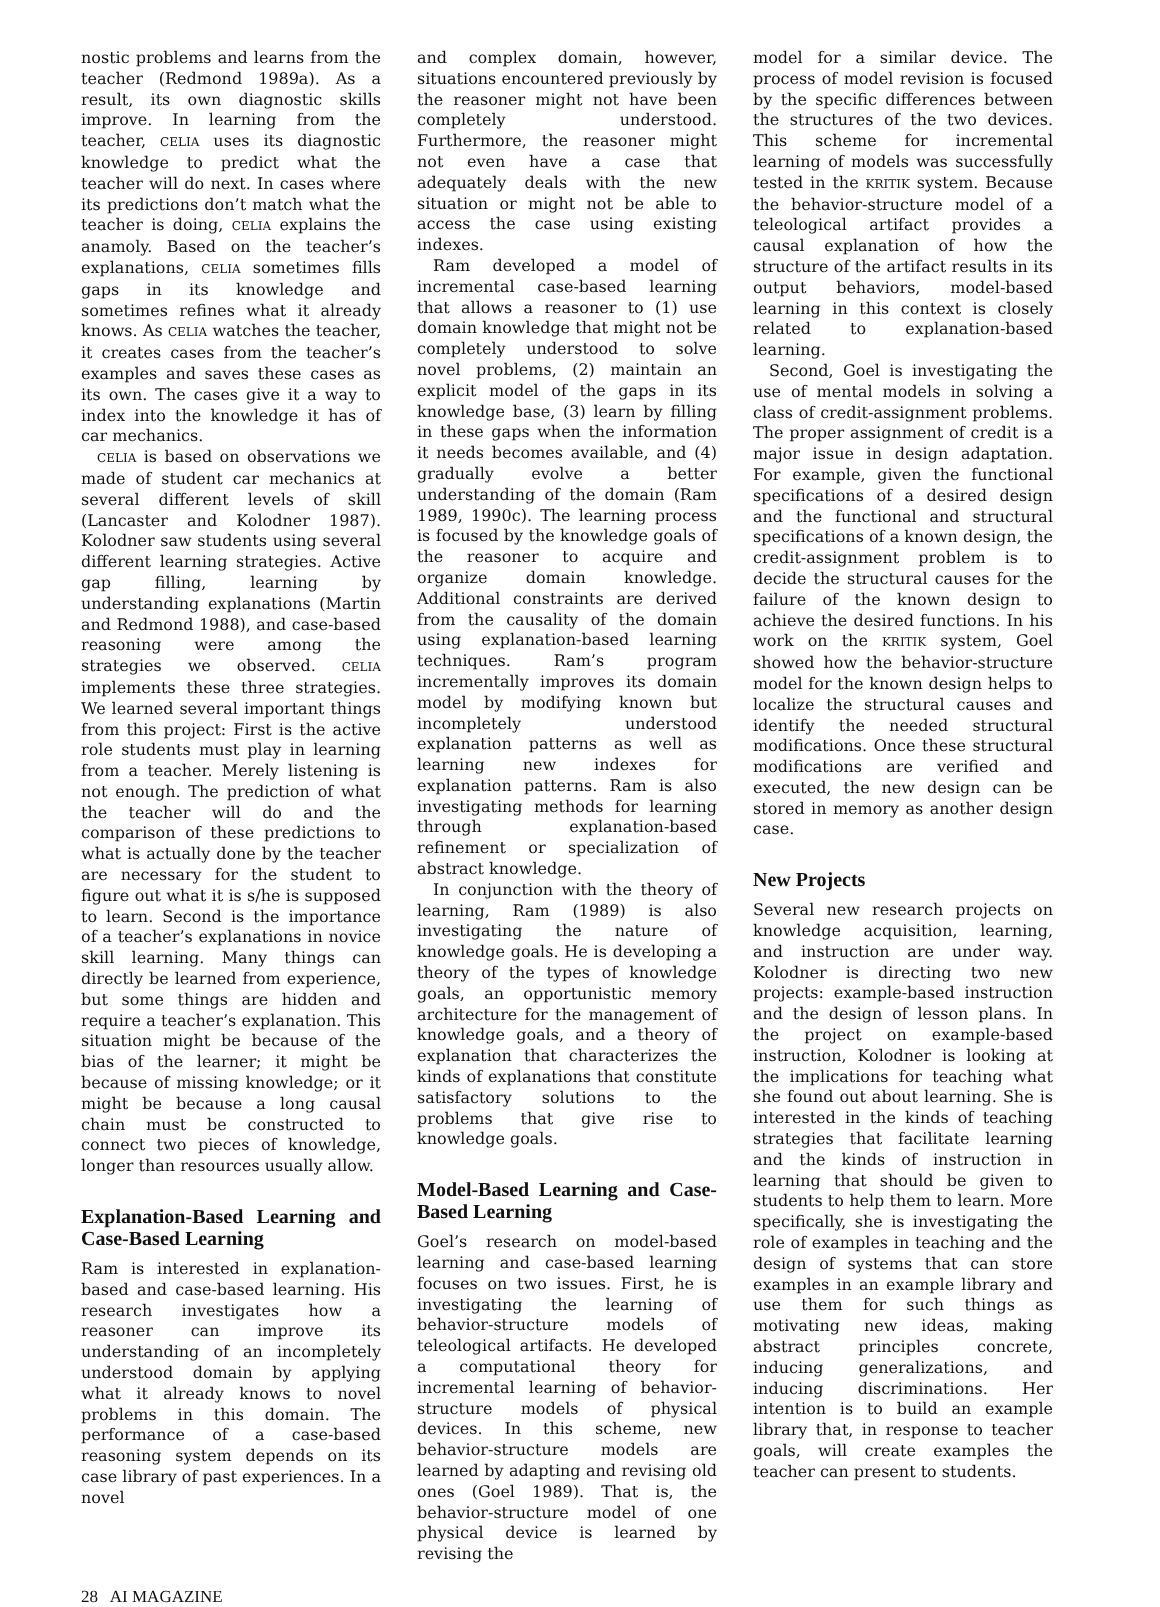nostic problems and learns from the teacher (Redmond 1989a). As a result, its own diagnostic skills improve. In learning from the teacher, CELIA uses its diagnostic knowledge to predict what the teacher will do next. In cases where its predictions don’t match what the teacher is doing, CELIA explains the anamoly. Based on the teacher’s explanations, CELIA sometimes fills gaps in its knowledge and sometimes refines what it already knows. As CELIA watches the teacher, it creates cases from the teacher’s examples and saves these cases as its own. The cases give it a way to index into the knowledge it has of car mechanics.
CELIA is based on observations we made of student car mechanics at several different levels of skill (Lancaster and Kolodner 1987). Kolodner saw students using several different learning strategies. Active gap filling, learning by understanding explanations (Martin and Redmond 1988), and case-based reasoning were among the strategies we observed. CELIA implements these three strategies. We learned several important things from this project: First is the active role students must play in learning from a teacher. Merely listening is not enough. The prediction of what the teacher will do and the comparison of these predictions to what is actually done by the teacher are necessary for the student to figure out what it is s/he is supposed to learn. Second is the importance of a teacher’s explanations in novice skill learning. Many things can directly be learned from experience, but some things are hidden and require a teacher’s explanation. This situation might be because of the bias of the learner; it might be because of missing knowledge; or it might be because a long causal chain must be constructed to connect two pieces of knowledge, longer than resources usually allow.
Explanation-Based Learning and Case-Based Learning
Ram is interested in explanation-based and case-based learning. His research investigates how a reasoner can improve its understanding of an incompletely understood domain by applying what it already knows to novel problems in this domain. The performance of a case-based reasoning system depends on its case library of past experiences. In a novel
and complex domain, however, situations encountered previously by the reasoner might not have been completely understood. Furthermore, the reasoner might not even have a case that adequately deals with the new situation or might not be able to access the case using existing indexes.
Ram developed a model of incremental case-based learning that allows a reasoner to (1) use domain knowledge that might not be completely understood to solve novel problems, (2) maintain an explicit model of the gaps in its knowledge base, (3) learn by filling in these gaps when the information it needs becomes available, and (4) gradually evolve a better understanding of the domain (Ram 1989, 1990c). The learning process is focused by the knowledge goals of the reasoner to acquire and organize domain knowledge. Additional constraints are derived from the causality of the domain using explanation-based learning techniques. Ram’s program incrementally improves its domain model by modifying known but incompletely understood explanation patterns as well as learning new indexes for explanation patterns. Ram is also investigating methods for learning through explanation-based refinement or specialization of abstract knowledge.
In conjunction with the theory of learning, Ram (1989) is also investigating the nature of knowledge goals. He is developing a theory of the types of knowledge goals, an opportunistic memory architecture for the management of knowledge goals, and a theory of explanation that characterizes the kinds of explanations that constitute satisfactory solutions to the problems that give rise to knowledge goals.
Model-Based Learning and Case-Based Learning
Goel’s research on model-based learning and case-based learning focuses on two issues. First, he is investigating the learning of behavior-structure models of teleological artifacts. He developed a computational theory for incremental learning of behavior-structure models of physical devices. In this scheme, new behavior-structure models are learned by adapting and revising old ones (Goel 1989). That is, the behavior-structure model of one physical device is learned by revising the
model for a similar device. The process of model revision is focused by the specific differences between the structures of the two devices. This scheme for incremental learning of models was successfully tested in the KRITIK system. Because the behavior-structure model of a teleological artifact provides a causal explanation of how the structure of the artifact results in its output behaviors, model-based learning in this context is closely related to explanation-based learning.
Second, Goel is investigating the use of mental models in solving a class of credit-assignment problems. The proper assignment of credit is a major issue in design adaptation. For example, given the functional specifications of a desired design and the functional and structural specifications of a known design, the credit-assignment problem is to decide the structural causes for the failure of the known design to achieve the desired functions. In his work on the KRITIK system, Goel showed how the behavior-structure model for the known design helps to localize the structural causes and identify the needed structural modifications. Once these structural modifications are verified and executed, the new design can be stored in memory as another design case.
New Projects
Several new research projects on knowledge acquisition, learning, and instruction are under way. Kolodner is directing two new projects: example-based instruction and the design of lesson plans. In the project on example-based instruction, Kolodner is looking at the implications for teaching what she found out about learning. She is interested in the kinds of teaching strategies that facilitate learning and the kinds of instruction in learning that should be given to students to help them to learn. More specifically, she is investigating the role of examples in teaching and the design of systems that can store examples in an example library and use them for such things as motivating new ideas, making abstract principles concrete, inducing generalizations, and inducing discriminations. Her intention is to build an example library that, in response to teacher goals, will create examples the teacher can present to students.
28 AI MAGAZINE